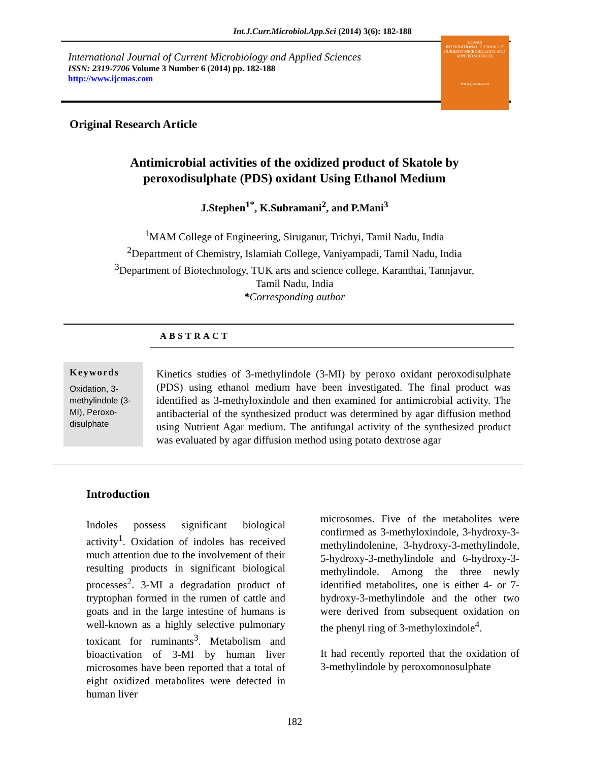Int.J.Curr.Microbiol.App.Sci (2014) 3(6): 182-188
International Journal of Current Microbiology and Applied Sciences
ISSN: 2319-7706 Volume 3 Number 6 (2014) pp. 182-188
http://www.ijcmas.com
IJCMAS
INTERNATIONAL JOURNAL OF CURRENT MICROBIOLOGY AND APPLIED SCIENCES
www.ijcmas.com
Original Research Article
Antimicrobial activities of the oxidized product of Skatole by
peroxodisulphate (PDS) oxidant Using Ethanol Medium
J.Stephen<sup>1*</sup>, K.Subramani<sup>2</sup>, and P.Mani<sup>3</sup>
<sup>1</sup> MAM College of Engineering, Siruganur, Trichyi, Tamil Nadu, India
<sup>2</sup> Department of Chemistry, Islamiah College, Vaniyampadi, Tamil Nadu, India
<sup>3</sup> Department of Biotechnology, TUK arts and science college, Karanthai, Tannjavur,
Tamil Nadu, India
*Corresponding author
ABSTRACT
Keywords
Oxidation, 3-methylindole (3-MI), Peroxo-disulphate
Kinetics studies of 3-methylindole (3-MI) by peroxo oxidant peroxodisulphate (PDS) using ethanol medium have been investigated. The final product was identified as 3-methyloxindole and then examined for antimicrobial activity. The antibacterial of the synthesized product was determined by agar diffusion method using Nutrient Agar medium. The antifungal activity of the synthesized product was evaluated by agar diffusion method using potato dextrose agar
Introduction
Indoles possess significant biological activity<sup>1</sup>. Oxidation of indoles has received much attention due to the involvement of their resulting products in significant biological processes<sup>2</sup>. 3-MI a degradation product of tryptophan formed in the rumen of cattle and goats and in the large intestine of humans is well-known as a highly selective pulmonary toxicant for ruminants<sup>3</sup>. Metabolism and bioactivation of 3-MI by human liver microsomes have been reported that a total of eight oxidized metabolites were detected in human liver
microsomes. Five of the metabolites were confirmed as 3-methyloxindole, 3-hydroxy-3-methylindolenine, 3-hydroxy-3-methylindole, 5-hydroxy-3-methylindole and 6-hydroxy-3-methylindole. Among the three newly identified metabolites, one is either 4- or 7-hydroxy-3-methylindole and the other two were derived from subsequent oxidation on the phenyl ring of 3-methyloxindole<sup>4</sup>.
It had recently reported that the oxidation of 3-methylindole by peroxomonosulphate
182